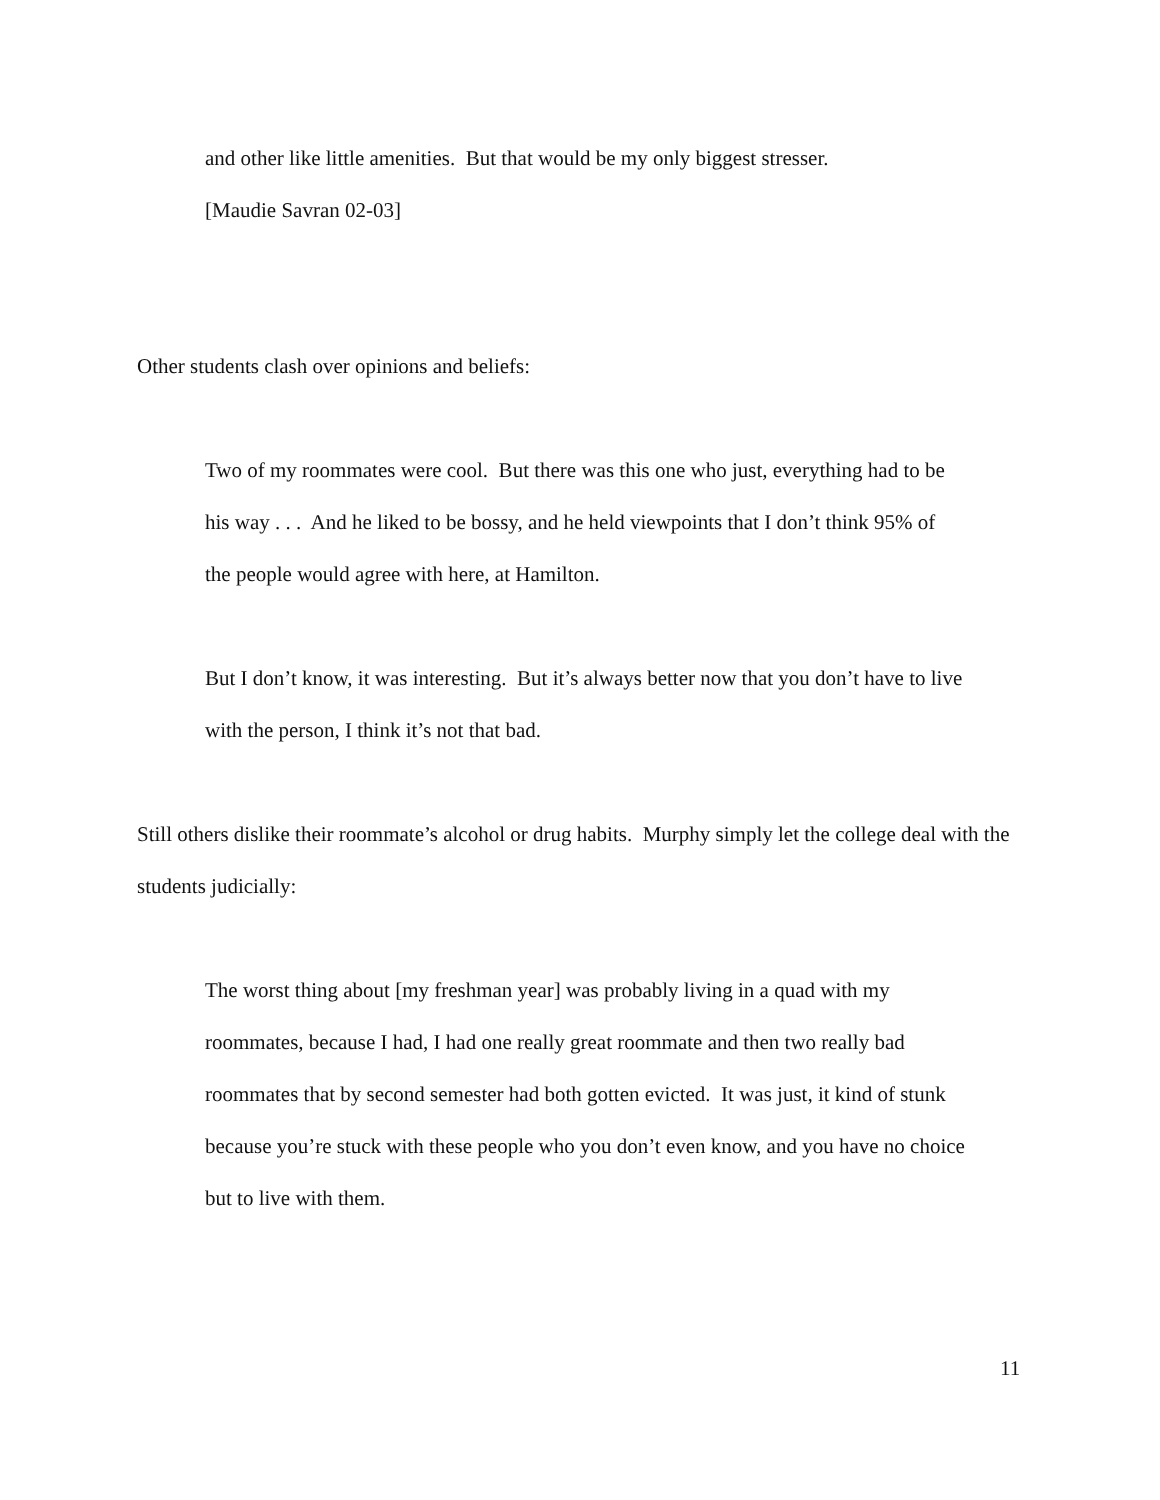and other like little amenities. But that would be my only biggest stresser.
[Maudie Savran 02-03]
Other students clash over opinions and beliefs:
Two of my roommates were cool. But there was this one who just, everything had to be his way . . . And he liked to be bossy, and he held viewpoints that I don’t think 95% of the people would agree with here, at Hamilton.
But I don’t know, it was interesting. But it’s always better now that you don’t have to live with the person, I think it’s not that bad.
Still others dislike their roommate’s alcohol or drug habits. Murphy simply let the college deal with the students judicially:
The worst thing about [my freshman year] was probably living in a quad with my roommates, because I had, I had one really great roommate and then two really bad roommates that by second semester had both gotten evicted. It was just, it kind of stunk because you’re stuck with these people who you don’t even know, and you have no choice but to live with them.
11